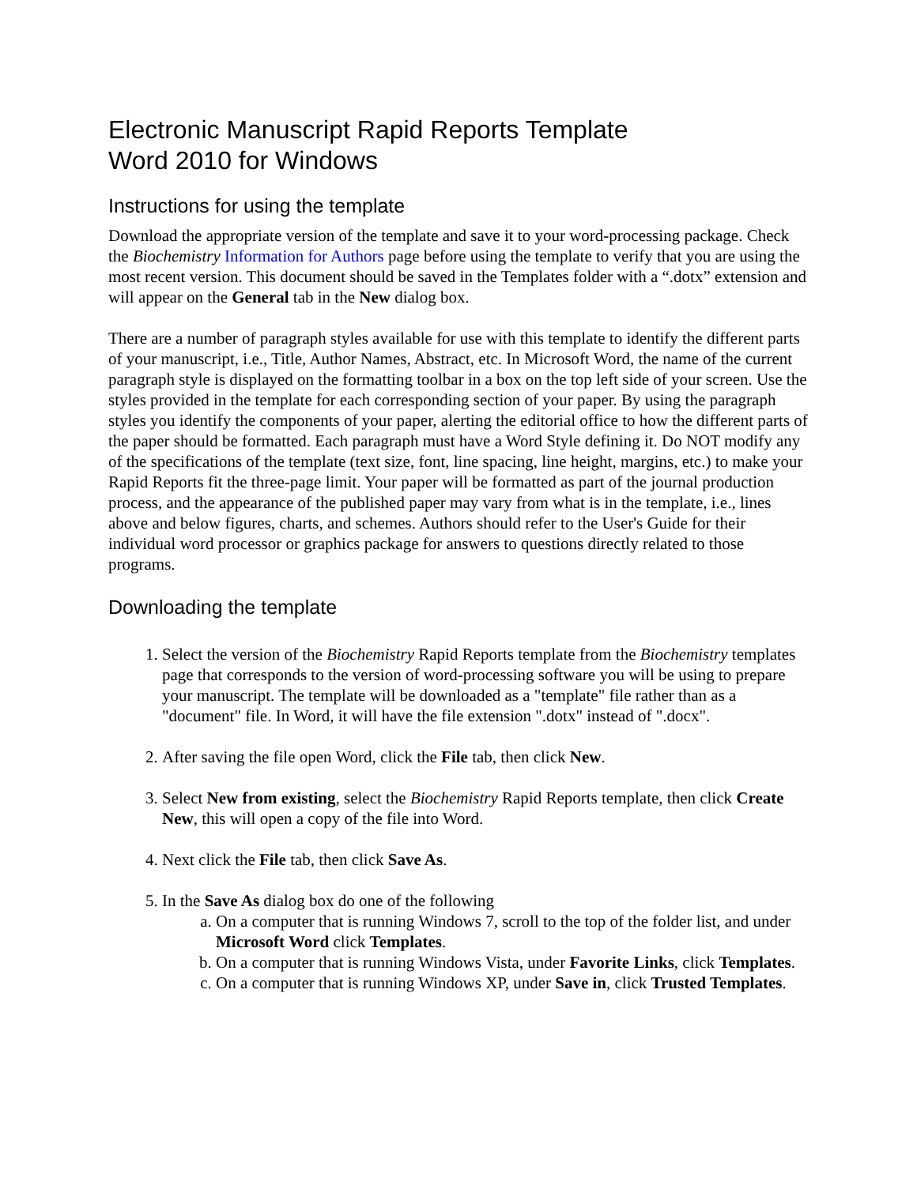Electronic Manuscript Rapid Reports Template
Word 2010 for Windows
Instructions for using the template
Download the appropriate version of the template and save it to your word-processing package. Check the Biochemistry Information for Authors page before using the template to verify that you are using the most recent version. This document should be saved in the Templates folder with a “.dotx” extension and will appear on the General tab in the New dialog box.
There are a number of paragraph styles available for use with this template to identify the different parts of your manuscript, i.e., Title, Author Names, Abstract, etc. In Microsoft Word, the name of the current paragraph style is displayed on the formatting toolbar in a box on the top left side of your screen. Use the styles provided in the template for each corresponding section of your paper. By using the paragraph styles you identify the components of your paper, alerting the editorial office to how the different parts of the paper should be formatted. Each paragraph must have a Word Style defining it. Do NOT modify any of the specifications of the template (text size, font, line spacing, line height, margins, etc.) to make your Rapid Reports fit the three-page limit. Your paper will be formatted as part of the journal production process, and the appearance of the published paper may vary from what is in the template, i.e., lines above and below figures, charts, and schemes. Authors should refer to the User's Guide for their individual word processor or graphics package for answers to questions directly related to those programs.
Downloading the template
1. Select the version of the Biochemistry Rapid Reports template from the Biochemistry templates page that corresponds to the version of word-processing software you will be using to prepare your manuscript. The template will be downloaded as a "template" file rather than as a "document" file. In Word, it will have the file extension ".dotx" instead of ".docx".
2. After saving the file open Word, click the File tab, then click New.
3. Select New from existing, select the Biochemistry Rapid Reports template, then click Create New, this will open a copy of the file into Word.
4. Next click the File tab, then click Save As.
5. In the Save As dialog box do one of the following
a. On a computer that is running Windows 7, scroll to the top of the folder list, and under Microsoft Word click Templates.
b. On a computer that is running Windows Vista, under Favorite Links, click Templates.
c. On a computer that is running Windows XP, under Save in, click Trusted Templates.